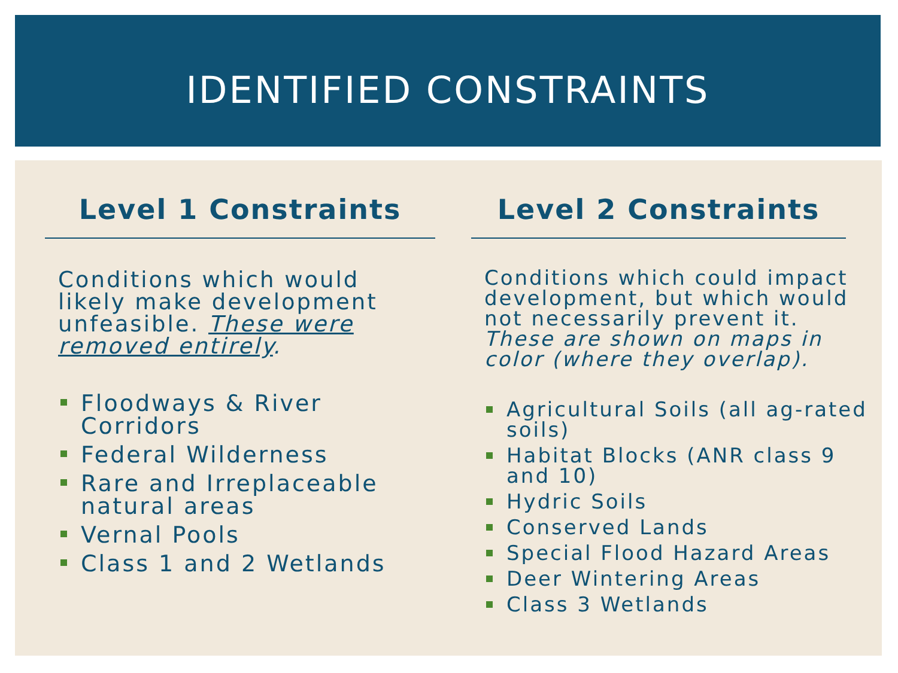IDENTIFIED CONSTRAINTS
Level 1 Constraints
Conditions which would likely make development unfeasible. These were removed entirely.
Floodways & River Corridors
Federal Wilderness
Rare and Irreplaceable natural areas
Vernal Pools
Class 1 and 2 Wetlands
Level 2 Constraints
Conditions which could impact development, but which would not necessarily prevent it. These are shown on maps in color (where they overlap).
Agricultural Soils (all ag-rated soils)
Habitat Blocks (ANR class 9 and 10)
Hydric Soils
Conserved Lands
Special Flood Hazard Areas
Deer Wintering Areas
Class 3 Wetlands